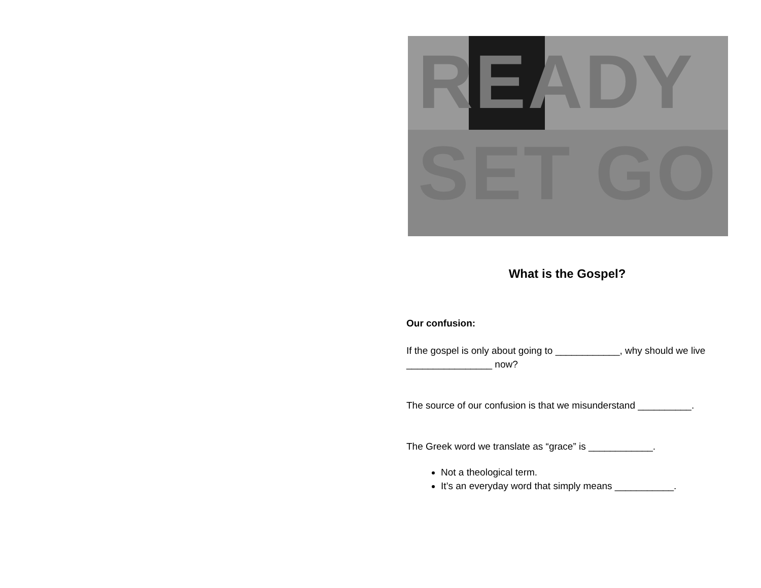READY
SET GO
What is the Gospel?
Our confusion:
If the gospel is only about going to ____________, why should we live ________________ now?
The source of our confusion is that we misunderstand __________.
The Greek word we translate as “grace” is ____________.
Not a theological term.
It’s an everyday word that simply means ___________.